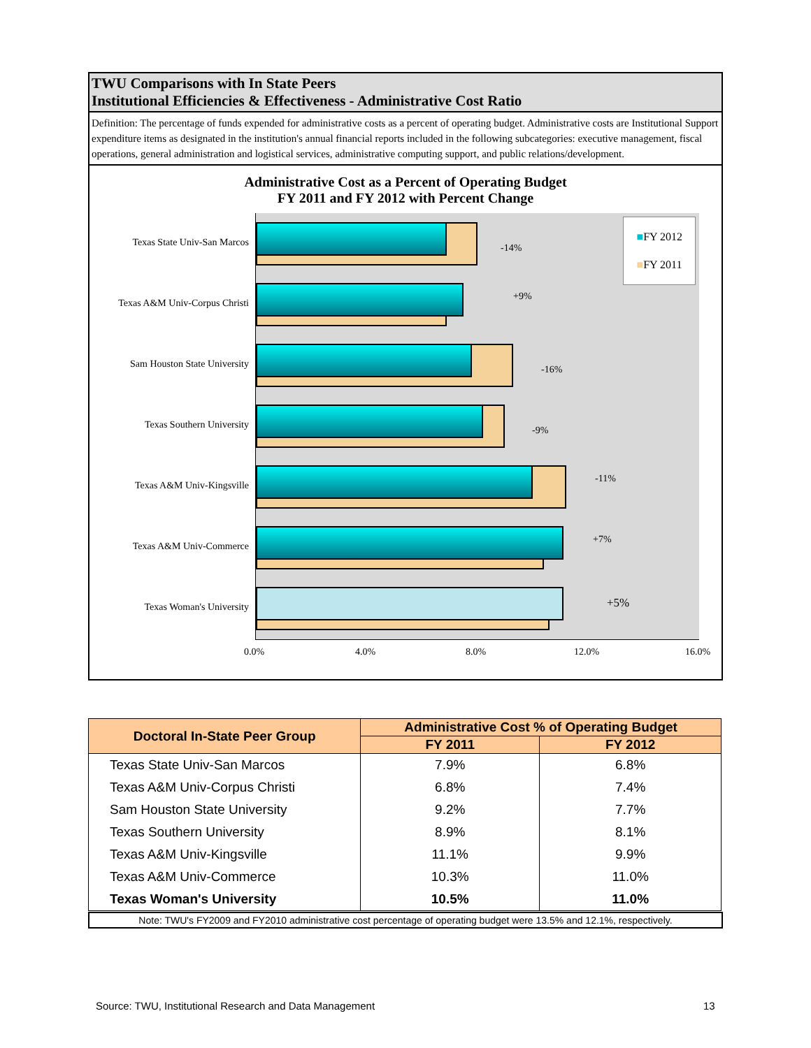TWU Comparisons with In State Peers
Institutional Efficiencies & Effectiveness - Administrative Cost Ratio
Definition: The percentage of funds expended for administrative costs as a percent of operating budget. Administrative costs are Institutional Support expenditure items as designated in the institution's annual financial reports included in the following subcategories: executive management, fiscal operations, general administration and logistical services, administrative computing support, and public relations/development.
Administrative Cost as a Percent of Operating Budget
FY 2011 and FY 2012 with Percent Change
Texas State Univ-San Marcos
-14%
Texas A&M Univ-Corpus Christi
+9%
Sam Houston State University
-16%
Texas Southern University -9%
Texas A&M Univ-Kingsville
-11%
Texas A&M Univ-Commerce
+7%
Texas Woman's University +5%
0.0% 4.0% 8.0% 12.0% 16.0%
■FY 2012
■FY 2011
| Doctoral In-State Peer Group | Administrative Cost % of Operating Budget | |
| --- | --- | --- |
| | FY 2011 | FY 2012 |
| Texas State Univ-San Marcos | 7.9% | 6.8% |
| Texas A&M Univ-Corpus Christi | 6.8% | 7.4% |
| Sam Houston State University | 9.2% | 7.7% |
| Texas Southern University | 8.9% | 8.1% |
| Texas A&M Univ-Kingsville | 11.1% | 9.9% |
| Texas A&M Univ-Commerce | 10.3% | 11.0% |
| Texas Woman's University | 10.5% | 11.0% |
Note: TWU's FY2009 and FY2010 administrative cost percentage of operating budget were 13.5% and 12.1%, respectively.
Source: TWU, Institutional Research and Data Management
13